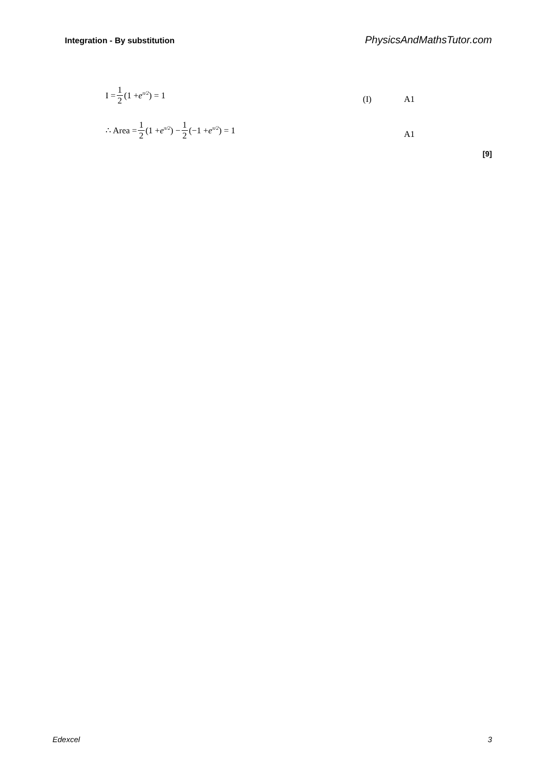Integration - By substitution PhysicsAndMathsTutor.com
I = 1 2 (1 + e<sup>π/2</sup>) = 1
(I) A1
∴ Area = 1 2 (1 + e<sup>π/2</sup>) − 1 2 (−1 + e<sup>π/2</sup>) = 1
A1
[9]
Edexcel 3